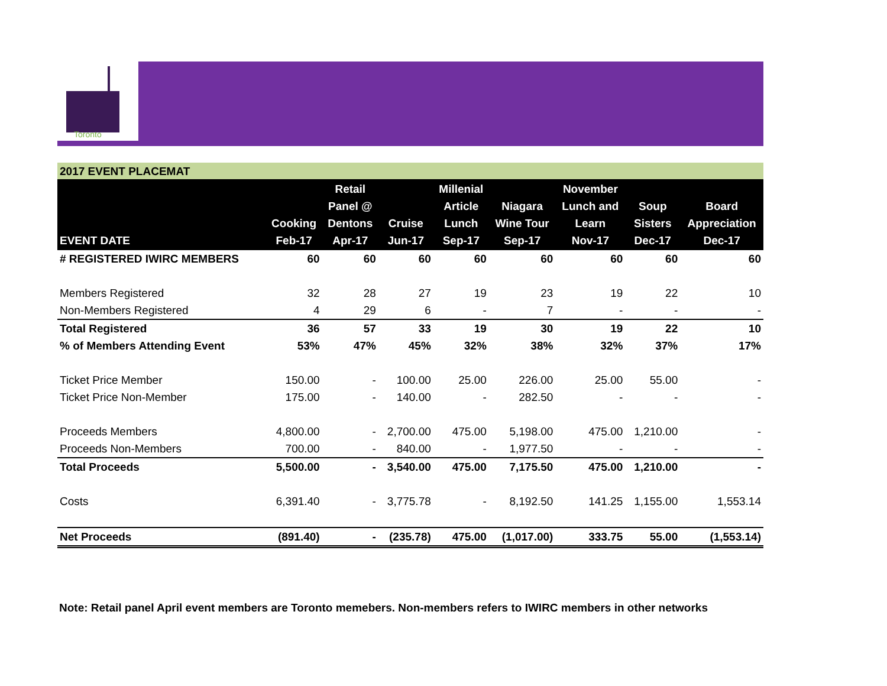Toronto
2017 EVENT PLACEMAT
| EVENT DATE | Cooking Feb-17 | Retail Panel @ Dentons Apr-17 | Cruise Jun-17 | Millenial Article Lunch Sep-17 | Niagara Wine Tour Sep-17 | November Lunch and Learn Nov-17 | Soup Sisters Dec-17 | Board Appreciation Dec-17 |
| --- | --- | --- | --- | --- | --- | --- | --- | --- |
| # REGISTERED IWIRC MEMBERS | 60 | 60 | 60 | 60 | 60 | 60 | 60 | 60 |
| Members Registered | 32 | 28 | 27 | 19 | 23 | 19 | 22 | 10 |
| Non-Members Registered | 4 | 29 | 6 | - | 7 | - | - | - |
| Total Registered | 36 | 57 | 33 | 19 | 30 | 19 | 22 | 10 |
| % of Members Attending Event | 53% | 47% | 45% | 32% | 38% | 32% | 37% | 17% |
| Ticket Price Member | 150.00 | - | 100.00 | 25.00 | 226.00 | 25.00 | 55.00 | - |
| Ticket Price Non-Member | 175.00 | - | 140.00 | - | 282.50 | - | - | - |
| Proceeds Members | 4,800.00 | - | 2,700.00 | 475.00 | 5,198.00 | 475.00 | 1,210.00 | - |
| Proceeds Non-Members | 700.00 | - | 840.00 | - | 1,977.50 | - | - | - |
| Total Proceeds | 5,500.00 | - | 3,540.00 | 475.00 | 7,175.50 | 475.00 | 1,210.00 | - |
| Costs | 6,391.40 | - | 3,775.78 | - | 8,192.50 | 141.25 | 1,155.00 | 1,553.14 |
| Net Proceeds | (891.40) | - | (235.78) | 475.00 | (1,017.00) | 333.75 | 55.00 | (1,553.14) |
Note: Retail panel April event members are Toronto memebers. Non-members refers to IWIRC members in other networks